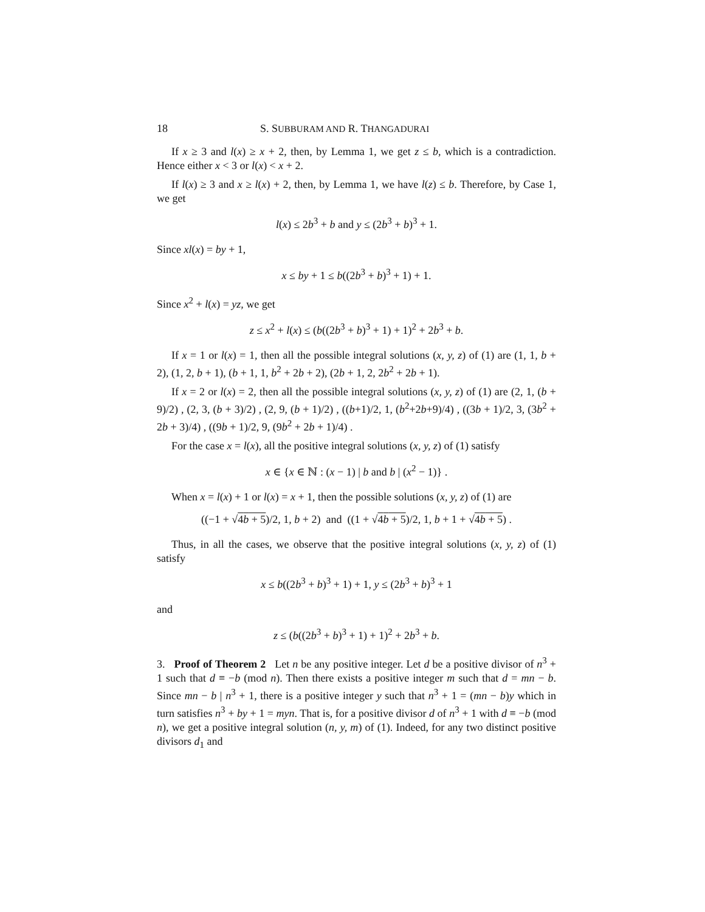18 S. SUBBURAM AND R. THANGADURAI
If x ≥ 3 and l(x) ≥ x + 2, then, by Lemma 1, we get z ≤ b, which is a contradiction. Hence either x < 3 or l(x) < x + 2.
If l(x) ≥ 3 and x ≥ l(x) + 2, then, by Lemma 1, we have l(z) ≤ b. Therefore, by Case 1, we get
l(x) ≤ 2b<sup>3</sup> + b and y ≤ (2b<sup>3</sup> + b)<sup>3</sup> + 1.
Since xl(x) = by + 1,
x ≤ by + 1 ≤ b((2b<sup>3</sup> + b)<sup>3</sup> + 1) + 1.
Since x<sup>2</sup> + l(x) = yz, we get
z ≤ x<sup>2</sup> + l(x) ≤ (b((2b<sup>3</sup> + b)<sup>3</sup> + 1) + 1)<sup>2</sup> + 2b<sup>3</sup> + b.
If x = 1 or l(x) = 1, then all the possible integral solutions (x, y, z) of (1) are (1, 1, b + 2), (1, 2, b + 1), (b + 1, 1, b<sup>2</sup> + 2b + 2), (2b + 1, 2, 2b<sup>2</sup> + 2b + 1).
If x = 2 or l(x) = 2, then all the possible integral solutions (x, y, z) of (1) are (2, 1, (b + 9)/2) , (2, 3, (b + 3)/2) , (2, 9, (b + 1)/2) , ((b+1)/2, 1, (b<sup>2</sup>+2b+9)/4) , ((3b + 1)/2, 3, (3b<sup>2</sup> + 2b + 3)/4) , ((9b + 1)/2, 9, (9b<sup>2</sup> + 2b + 1)/4) .
For the case x = l(x), all the positive integral solutions (x, y, z) of (1) satisfy
x ∈ {x ∈ ℕ : (x − 1) | b and b | (x<sup>2</sup> − 1)} .
When x = l(x) + 1 or l(x) = x + 1, then the possible solutions (x, y, z) of (1) are
((−1 + √4b + 5)/2, 1, b + 2) and ((1 + √4b + 5)/2, 1, b + 1 + √4b + 5) .
Thus, in all the cases, we observe that the positive integral solutions (x, y, z) of (1) satisfy
x ≤ b((2b<sup>3</sup> + b)<sup>3</sup> + 1) + 1, y ≤ (2b<sup>3</sup> + b)<sup>3</sup> + 1
and
z ≤ (b((2b<sup>3</sup> + b)<sup>3</sup> + 1) + 1)<sup>2</sup> + 2b<sup>3</sup> + b.
3. Proof of Theorem 2 Let n be any positive integer. Let d be a positive divisor of n<sup>3</sup> + 1 such that d ≡ −b (mod n). Then there exists a positive integer m such that d = mn − b. Since mn − b | n<sup>3</sup> + 1, there is a positive integer y such that n<sup>3</sup> + 1 = (mn − b)y which in turn satisfies n<sup>3</sup> + by + 1 = myn. That is, for a positive divisor d of n<sup>3</sup> + 1 with d ≡ −b (mod n), we get a positive integral solution (n, y, m) of (1). Indeed, for any two distinct positive divisors d<sub>1</sub> and